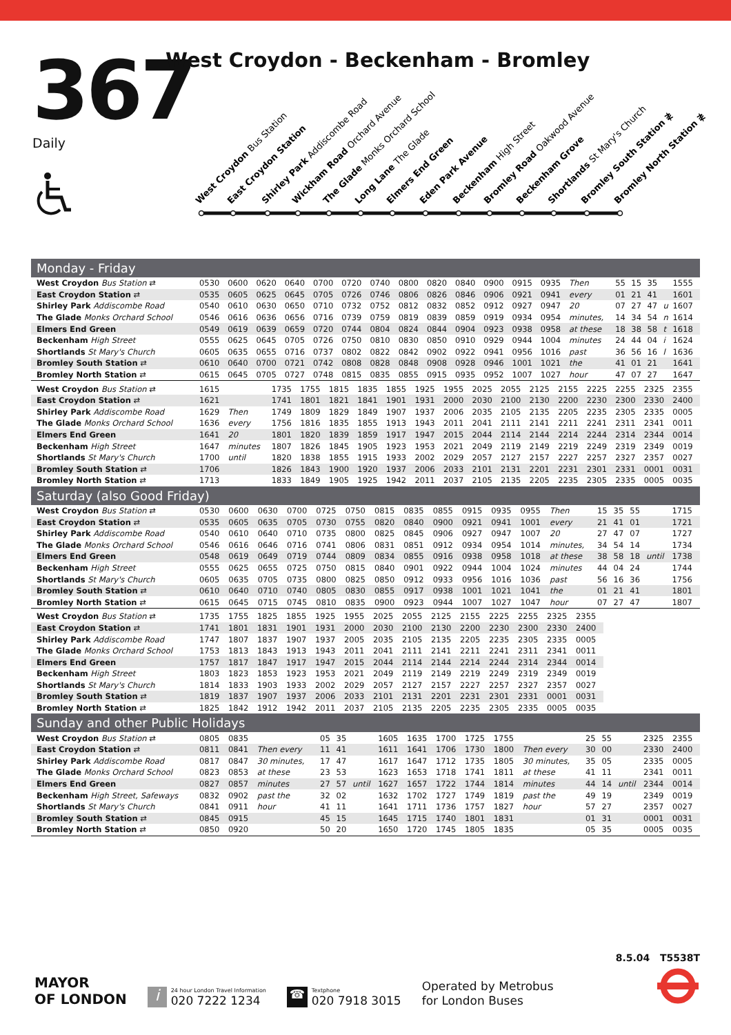367
Daily
West Croydon - Beckenham - Bromley
West Croydon Bus Station
East Croydon Station
Shirley Park Addiscombe Road
Wickham Road Orchard Avenue
The Glade Monks Orchard School
Long Lane The Glade
Elmers End Green
Eden Park Avenue
Beckenham High Street
Bromley Road Oakwood Avenue
Beckenham Grove
Shortlands St Mary's Church
Bromley South Station ≹
Bromley North Station ≹
Monday - Friday
| West Croydon Bus Station ⇄ | 0530 | 0600 | 0620 | 0640 | 0700 | 0720 | 0740 | 0800 | 0820 | 0840 | 0900 | 0915 | 0935 | Then | 55 | 15 | 35 | | 1555 |
| East Croydon Station ⇄ | 0535 | 0605 | 0625 | 0645 | 0705 | 0726 | 0746 | 0806 | 0826 | 0846 | 0906 | 0921 | 0941 | every | 01 | 21 | 41 | | 1601 |
| Shirley Park Addiscombe Road | 0540 | 0610 | 0630 | 0650 | 0710 | 0732 | 0752 | 0812 | 0832 | 0852 | 0912 | 0927 | 0947 | 20 | 07 | 27 | 47 | u | 1607 |
| The Glade Monks Orchard School | 0546 | 0616 | 0636 | 0656 | 0716 | 0739 | 0759 | 0819 | 0839 | 0859 | 0919 | 0934 | 0954 | minutes, | 14 | 34 | 54 | n | 1614 |
| Elmers End Green | 0549 | 0619 | 0639 | 0659 | 0720 | 0744 | 0804 | 0824 | 0844 | 0904 | 0923 | 0938 | 0958 | at these | 18 | 38 | 58 | t | 1618 |
| Beckenham High Street | 0555 | 0625 | 0645 | 0705 | 0726 | 0750 | 0810 | 0830 | 0850 | 0910 | 0929 | 0944 | 1004 | minutes | 24 | 44 | 04 | i | 1624 |
| Shortlands St Mary's Church | 0605 | 0635 | 0655 | 0716 | 0737 | 0802 | 0822 | 0842 | 0902 | 0922 | 0941 | 0956 | 1016 | past | 36 | 56 | 16 | l | 1636 |
| Bromley South Station ⇄ | 0610 | 0640 | 0700 | 0721 | 0742 | 0808 | 0828 | 0848 | 0908 | 0928 | 0946 | 1001 | 1021 | the | 41 | 01 | 21 | | 1641 |
| Bromley North Station ⇄ | 0615 | 0645 | 0705 | 0727 | 0748 | 0815 | 0835 | 0855 | 0915 | 0935 | 0952 | 1007 | 1027 | hour | 47 | 07 | 27 | | 1647 |
| West Croydon Bus Station ⇄ | 1615 | | 1735 | 1755 | 1815 | 1835 | 1855 | 1925 | 1955 | 2025 | 2055 | 2125 | 2155 | 2225 | 2255 | 2325 | 2355 |
| East Croydon Station ⇄ | 1621 | | 1741 | 1801 | 1821 | 1841 | 1901 | 1931 | 2000 | 2030 | 2100 | 2130 | 2200 | 2230 | 2300 | 2330 | 2400 |
| Shirley Park Addiscombe Road | 1629 | Then | 1749 | 1809 | 1829 | 1849 | 1907 | 1937 | 2006 | 2035 | 2105 | 2135 | 2205 | 2235 | 2305 | 2335 | 0005 |
| The Glade Monks Orchard School | 1636 | every | 1756 | 1816 | 1835 | 1855 | 1913 | 1943 | 2011 | 2041 | 2111 | 2141 | 2211 | 2241 | 2311 | 2341 | 0011 |
| Elmers End Green | 1641 | 20 | 1801 | 1820 | 1839 | 1859 | 1917 | 1947 | 2015 | 2044 | 2114 | 2144 | 2214 | 2244 | 2314 | 2344 | 0014 |
| Beckenham High Street | 1647 | minutes | 1807 | 1826 | 1845 | 1905 | 1923 | 1953 | 2021 | 2049 | 2119 | 2149 | 2219 | 2249 | 2319 | 2349 | 0019 |
| Shortlands St Mary's Church | 1700 | until | 1820 | 1838 | 1855 | 1915 | 1933 | 2002 | 2029 | 2057 | 2127 | 2157 | 2227 | 2257 | 2327 | 2357 | 0027 |
| Bromley South Station ⇄ | 1706 | | 1826 | 1843 | 1900 | 1920 | 1937 | 2006 | 2033 | 2101 | 2131 | 2201 | 2231 | 2301 | 2331 | 0001 | 0031 |
| Bromley North Station ⇄ | 1713 | | 1833 | 1849 | 1905 | 1925 | 1942 | 2011 | 2037 | 2105 | 2135 | 2205 | 2235 | 2305 | 2335 | 0005 | 0035 |
Saturday (also Good Friday)
| West Croydon Bus Station ⇄ | 0530 | 0600 | 0630 | 0700 | 0725 | 0750 | 0815 | 0835 | 0855 | 0915 | 0935 | 0955 | Then | 15 | 35 | 55 | | 1715 |
| East Croydon Station ⇄ | 0535 | 0605 | 0635 | 0705 | 0730 | 0755 | 0820 | 0840 | 0900 | 0921 | 0941 | 1001 | every | 21 | 41 | 01 | | 1721 |
| Shirley Park Addiscombe Road | 0540 | 0610 | 0640 | 0710 | 0735 | 0800 | 0825 | 0845 | 0906 | 0927 | 0947 | 1007 | 20 | 27 | 47 | 07 | | 1727 |
| The Glade Monks Orchard School | 0546 | 0616 | 0646 | 0716 | 0741 | 0806 | 0831 | 0851 | 0912 | 0934 | 0954 | 1014 | minutes, | 34 | 54 | 14 | | 1734 |
| Elmers End Green | 0548 | 0619 | 0649 | 0719 | 0744 | 0809 | 0834 | 0855 | 0916 | 0938 | 0958 | 1018 | at these | 38 | 58 | 18 | until | 1738 |
| Beckenham High Street | 0555 | 0625 | 0655 | 0725 | 0750 | 0815 | 0840 | 0901 | 0922 | 0944 | 1004 | 1024 | minutes | 44 | 04 | 24 | | 1744 |
| Shortlands St Mary's Church | 0605 | 0635 | 0705 | 0735 | 0800 | 0825 | 0850 | 0912 | 0933 | 0956 | 1016 | 1036 | past | 56 | 16 | 36 | | 1756 |
| Bromley South Station ⇄ | 0610 | 0640 | 0710 | 0740 | 0805 | 0830 | 0855 | 0917 | 0938 | 1001 | 1021 | 1041 | the | 01 | 21 | 41 | | 1801 |
| Bromley North Station ⇄ | 0615 | 0645 | 0715 | 0745 | 0810 | 0835 | 0900 | 0923 | 0944 | 1007 | 1027 | 1047 | hour | 07 | 27 | 47 | | 1807 |
| West Croydon Bus Station ⇄ | 1735 | 1755 | 1825 | 1855 | 1925 | 1955 | 2025 | 2055 | 2125 | 2155 | 2225 | 2255 | 2325 | 2355 |
| East Croydon Station ⇄ | 1741 | 1801 | 1831 | 1901 | 1931 | 2000 | 2030 | 2100 | 2130 | 2200 | 2230 | 2300 | 2330 | 2400 |
| Shirley Park Addiscombe Road | 1747 | 1807 | 1837 | 1907 | 1937 | 2005 | 2035 | 2105 | 2135 | 2205 | 2235 | 2305 | 2335 | 0005 |
| The Glade Monks Orchard School | 1753 | 1813 | 1843 | 1913 | 1943 | 2011 | 2041 | 2111 | 2141 | 2211 | 2241 | 2311 | 2341 | 0011 |
| Elmers End Green | 1757 | 1817 | 1847 | 1917 | 1947 | 2015 | 2044 | 2114 | 2144 | 2214 | 2244 | 2314 | 2344 | 0014 |
| Beckenham High Street | 1803 | 1823 | 1853 | 1923 | 1953 | 2021 | 2049 | 2119 | 2149 | 2219 | 2249 | 2319 | 2349 | 0019 |
| Shortlands St Mary's Church | 1814 | 1833 | 1903 | 1933 | 2002 | 2029 | 2057 | 2127 | 2157 | 2227 | 2257 | 2327 | 2357 | 0027 |
| Bromley South Station ⇄ | 1819 | 1837 | 1907 | 1937 | 2006 | 2033 | 2101 | 2131 | 2201 | 2231 | 2301 | 2331 | 0001 | 0031 |
| Bromley North Station ⇄ | 1825 | 1842 | 1912 | 1942 | 2011 | 2037 | 2105 | 2135 | 2205 | 2235 | 2305 | 2335 | 0005 | 0035 |
Sunday and other Public Holidays
| West Croydon Bus Station ⇄ | 0805 | 0835 | | 05 | 35 | | 1605 | 1635 | 1700 | 1725 | 1755 | | 25 | 55 | | 2325 | 2355 |
| East Croydon Station ⇄ | 0811 | 0841 | Then every | 11 | 41 | | 1611 | 1641 | 1706 | 1730 | 1800 | Then every | 30 | 00 | | 2330 | 2400 |
| Shirley Park Addiscombe Road | 0817 | 0847 | 30 minutes, | 17 | 47 | | 1617 | 1647 | 1712 | 1735 | 1805 | 30 minutes, | 35 | 05 | | 2335 | 0005 |
| The Glade Monks Orchard School | 0823 | 0853 | at these | 23 | 53 | | 1623 | 1653 | 1718 | 1741 | 1811 | at these | 41 | 11 | | 2341 | 0011 |
| Elmers End Green | 0827 | 0857 | minutes | 27 | 57 | until | 1627 | 1657 | 1722 | 1744 | 1814 | minutes | 44 | 14 | until | 2344 | 0014 |
| Beckenham High Street, Safeways | 0832 | 0902 | past the | 32 | 02 | | 1632 | 1702 | 1727 | 1749 | 1819 | past the | 49 | 19 | | 2349 | 0019 |
| Shortlands St Mary's Church | 0841 | 0911 | hour | 41 | 11 | | 1641 | 1711 | 1736 | 1757 | 1827 | hour | 57 | 27 | | 2357 | 0027 |
| Bromley South Station ⇄ | 0845 | 0915 | | 45 | 15 | | 1645 | 1715 | 1740 | 1801 | 1831 | | 01 | 31 | | 0001 | 0031 |
| Bromley North Station ⇄ | 0850 | 0920 | | 50 | 20 | | 1650 | 1720 | 1745 | 1805 | 1835 | | 05 | 35 | | 0005 | 0035 |
MAYOR
OF LONDON
i
24 hour London Travel Information
020 7222 1234
☎
Textphone
020 7918 3015
Operated by Metrobus
for London Buses
8.5.04 T5538T